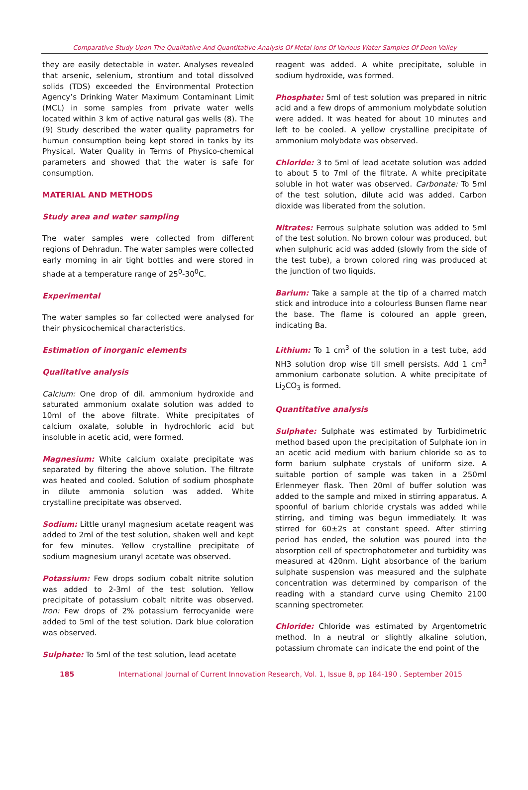Comparative Study Upon The Qualitative And Quantitative Analysis Of Metal Ions Of Various Water Samples Of Doon Valley
they are easily detectable in water. Analyses revealed that arsenic, selenium, strontium and total dissolved solids (TDS) exceeded the Environmental Protection Agency’s Drinking Water Maximum Contaminant Limit (MCL) in some samples from private water wells located within 3 km of active natural gas wells (8). The (9) Study described the water quality paprametrs for humun consumption being kept stored in tanks by its Physical, Water Quality in Terms of Physico-chemical parameters and showed that the water is safe for consumption.
MATERIAL AND METHODS
Study area and water sampling
The water samples were collected from different regions of Dehradun. The water samples were collected early morning in air tight bottles and were stored in shade at a temperature range of 25<sup>0</sup>-30<sup>0</sup>C.
Experimental
The water samples so far collected were analysed for their physicochemical characteristics.
Estimation of inorganic elements
Qualitative analysis
Calcium: One drop of dil. ammonium hydroxide and saturated ammonium oxalate solution was added to 10ml of the above filtrate. White precipitates of calcium oxalate, soluble in hydrochloric acid but insoluble in acetic acid, were formed.
Magnesium: White calcium oxalate precipitate was separated by filtering the above solution. The filtrate was heated and cooled. Solution of sodium phosphate in dilute ammonia solution was added. White crystalline precipitate was observed.
Sodium: Little uranyl magnesium acetate reagent was added to 2ml of the test solution, shaken well and kept for few minutes. Yellow crystalline precipitate of sodium magnesium uranyl acetate was observed.
Potassium: Few drops sodium cobalt nitrite solution was added to 2-3ml of the test solution. Yellow precipitate of potassium cobalt nitrite was observed. Iron: Few drops of 2% potassium ferrocyanide were added to 5ml of the test solution. Dark blue coloration was observed.
Sulphate: To 5ml of the test solution, lead acetate
reagent was added. A white precipitate, soluble in sodium hydroxide, was formed.
Phosphate: 5ml of test solution was prepared in nitric acid and a few drops of ammonium molybdate solution were added. It was heated for about 10 minutes and left to be cooled. A yellow crystalline precipitate of ammonium molybdate was observed.
Chloride: 3 to 5ml of lead acetate solution was added to about 5 to 7ml of the filtrate. A white precipitate soluble in hot water was observed. Carbonate: To 5ml of the test solution, dilute acid was added. Carbon dioxide was liberated from the solution.
Nitrates: Ferrous sulphate solution was added to 5ml of the test solution. No brown colour was produced, but when sulphuric acid was added (slowly from the side of the test tube), a brown colored ring was produced at the junction of two liquids.
Barium: Take a sample at the tip of a charred match stick and introduce into a colourless Bunsen flame near the base. The flame is coloured an apple green, indicating Ba.
Lithium: To 1 cm<sup>3</sup> of the solution in a test tube, add NH3 solution drop wise till smell persists. Add 1 cm<sup>3</sup> ammonium carbonate solution. A white precipitate of Li<sub>2</sub>CO<sub>3</sub> is formed.
Quantitative analysis
Sulphate: Sulphate was estimated by Turbidimetric method based upon the precipitation of Sulphate ion in an acetic acid medium with barium chloride so as to form barium sulphate crystals of uniform size. A suitable portion of sample was taken in a 250ml Erlenmeyer flask. Then 20ml of buffer solution was added to the sample and mixed in stirring apparatus. A spoonful of barium chloride crystals was added while stirring, and timing was begun immediately. It was stirred for 60±2s at constant speed. After stirring period has ended, the solution was poured into the absorption cell of spectrophotometer and turbidity was measured at 420nm. Light absorbance of the barium sulphate suspension was measured and the sulphate concentration was determined by comparison of the reading with a standard curve using Chemito 2100 scanning spectrometer.
Chloride: Chloride was estimated by Argentometric method. In a neutral or slightly alkaline solution, potassium chromate can indicate the end point of the
185 International Journal of Current Innovation Research, Vol. 1, Issue 8, pp 184-190 . September 2015